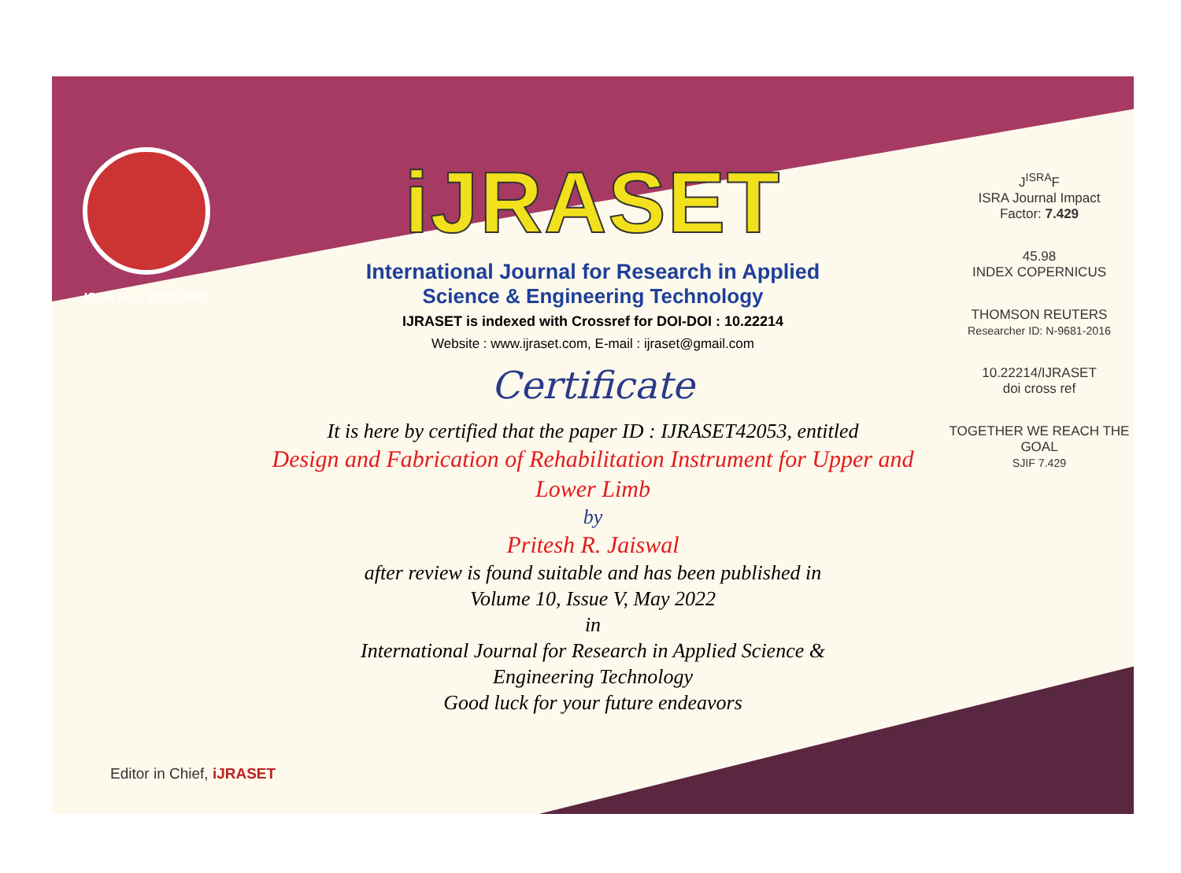ISSN No. : 2321-9653
iJRASET
International Journal for Research in Applied
Science & Engineering Technology
IJRASET is indexed with Crossref for DOI-DOI : 10.22214
Website : www.ijraset.com, E-mail : ijraset@gmail.com
Certificate
It is here by certified that the paper ID : IJRASET42053, entitled
Design and Fabrication of Rehabilitation Instrument for Upper and Lower Limb
by
Pritesh R. Jaiswal
after review is found suitable and has been published in
Volume 10, Issue V, May 2022
in
International Journal for Research in Applied Science &
Engineering Technology
Good luck for your future endeavors
J<sup>ISRA</sup>F
ISRA Journal Impact
Factor: 7.429
45.98
INDEX COPERNICUS
THOMSON REUTERS
Researcher ID: N-9681-2016
10.22214/IJRASET
doi cross ref
TOGETHER WE REACH THE GOAL
SJIF 7.429
Editor in Chief, iJRASET